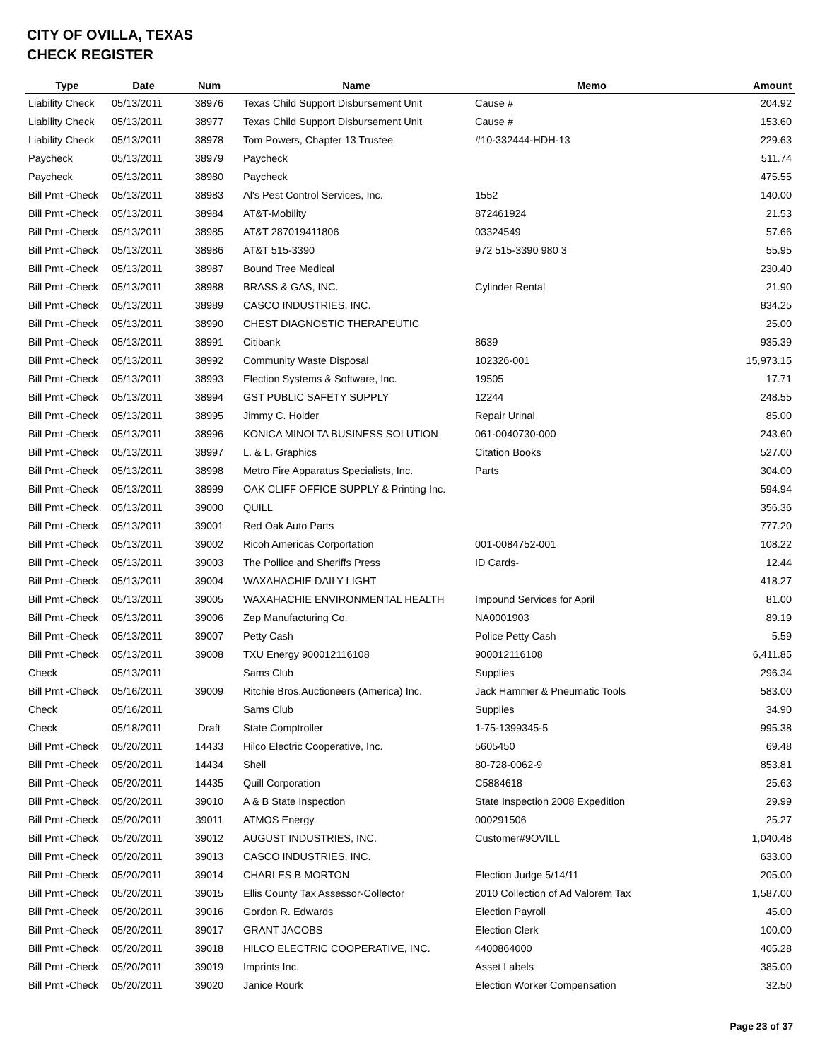CITY OF OVILLA, TEXAS
CHECK REGISTER
| Type | Date | Num | Name | Memo | Amount |
| --- | --- | --- | --- | --- | --- |
| Liability Check | 05/13/2011 | 38976 | Texas Child Support Disbursement Unit | Cause # | 204.92 |
| Liability Check | 05/13/2011 | 38977 | Texas Child Support Disbursement Unit | Cause # | 153.60 |
| Liability Check | 05/13/2011 | 38978 | Tom Powers, Chapter 13 Trustee | #10-332444-HDH-13 | 229.63 |
| Paycheck | 05/13/2011 | 38979 | Paycheck | | 511.74 |
| Paycheck | 05/13/2011 | 38980 | Paycheck | | 475.55 |
| Bill Pmt -Check | 05/13/2011 | 38983 | Al's Pest Control Services, Inc. | 1552 | 140.00 |
| Bill Pmt -Check | 05/13/2011 | 38984 | AT&T-Mobility | 872461924 | 21.53 |
| Bill Pmt -Check | 05/13/2011 | 38985 | AT&T 287019411806 | 03324549 | 57.66 |
| Bill Pmt -Check | 05/13/2011 | 38986 | AT&T 515-3390 | 972 515-3390 980 3 | 55.95 |
| Bill Pmt -Check | 05/13/2011 | 38987 | Bound Tree Medical | | 230.40 |
| Bill Pmt -Check | 05/13/2011 | 38988 | BRASS & GAS, INC. | Cylinder Rental | 21.90 |
| Bill Pmt -Check | 05/13/2011 | 38989 | CASCO INDUSTRIES, INC. | | 834.25 |
| Bill Pmt -Check | 05/13/2011 | 38990 | CHEST DIAGNOSTIC THERAPEUTIC | | 25.00 |
| Bill Pmt -Check | 05/13/2011 | 38991 | Citibank | 8639 | 935.39 |
| Bill Pmt -Check | 05/13/2011 | 38992 | Community Waste Disposal | 102326-001 | 15,973.15 |
| Bill Pmt -Check | 05/13/2011 | 38993 | Election Systems & Software, Inc. | 19505 | 17.71 |
| Bill Pmt -Check | 05/13/2011 | 38994 | GST PUBLIC SAFETY SUPPLY | 12244 | 248.55 |
| Bill Pmt -Check | 05/13/2011 | 38995 | Jimmy C. Holder | Repair Urinal | 85.00 |
| Bill Pmt -Check | 05/13/2011 | 38996 | KONICA MINOLTA BUSINESS SOLUTION | 061-0040730-000 | 243.60 |
| Bill Pmt -Check | 05/13/2011 | 38997 | L. & L. Graphics | Citation Books | 527.00 |
| Bill Pmt -Check | 05/13/2011 | 38998 | Metro Fire Apparatus Specialists, Inc. | Parts | 304.00 |
| Bill Pmt -Check | 05/13/2011 | 38999 | OAK CLIFF OFFICE SUPPLY & Printing Inc. | | 594.94 |
| Bill Pmt -Check | 05/13/2011 | 39000 | QUILL | | 356.36 |
| Bill Pmt -Check | 05/13/2011 | 39001 | Red Oak Auto Parts | | 777.20 |
| Bill Pmt -Check | 05/13/2011 | 39002 | Ricoh Americas Corportation | 001-0084752-001 | 108.22 |
| Bill Pmt -Check | 05/13/2011 | 39003 | The Pollice and Sheriffs Press | ID Cards- | 12.44 |
| Bill Pmt -Check | 05/13/2011 | 39004 | WAXAHACHIE DAILY LIGHT | | 418.27 |
| Bill Pmt -Check | 05/13/2011 | 39005 | WAXAHACHIE ENVIRONMENTAL HEALTH | Impound Services for April | 81.00 |
| Bill Pmt -Check | 05/13/2011 | 39006 | Zep Manufacturing Co. | NA0001903 | 89.19 |
| Bill Pmt -Check | 05/13/2011 | 39007 | Petty Cash | Police Petty Cash | 5.59 |
| Bill Pmt -Check | 05/13/2011 | 39008 | TXU Energy 900012116108 | 900012116108 | 6,411.85 |
| Check | 05/13/2011 | | Sams Club | Supplies | 296.34 |
| Bill Pmt -Check | 05/16/2011 | 39009 | Ritchie Bros.Auctioneers (America) Inc. | Jack Hammer & Pneumatic Tools | 583.00 |
| Check | 05/16/2011 | | Sams Club | Supplies | 34.90 |
| Check | 05/18/2011 | Draft | State Comptroller | 1-75-1399345-5 | 995.38 |
| Bill Pmt -Check | 05/20/2011 | 14433 | Hilco Electric Cooperative, Inc. | 5605450 | 69.48 |
| Bill Pmt -Check | 05/20/2011 | 14434 | Shell | 80-728-0062-9 | 853.81 |
| Bill Pmt -Check | 05/20/2011 | 14435 | Quill Corporation | C5884618 | 25.63 |
| Bill Pmt -Check | 05/20/2011 | 39010 | A & B State Inspection | State Inspection 2008 Expedition | 29.99 |
| Bill Pmt -Check | 05/20/2011 | 39011 | ATMOS Energy | 000291506 | 25.27 |
| Bill Pmt -Check | 05/20/2011 | 39012 | AUGUST INDUSTRIES, INC. | Customer#9OVILL | 1,040.48 |
| Bill Pmt -Check | 05/20/2011 | 39013 | CASCO INDUSTRIES, INC. | | 633.00 |
| Bill Pmt -Check | 05/20/2011 | 39014 | CHARLES B MORTON | Election Judge 5/14/11 | 205.00 |
| Bill Pmt -Check | 05/20/2011 | 39015 | Ellis County Tax Assessor-Collector | 2010 Collection of Ad Valorem Tax | 1,587.00 |
| Bill Pmt -Check | 05/20/2011 | 39016 | Gordon R. Edwards | Election Payroll | 45.00 |
| Bill Pmt -Check | 05/20/2011 | 39017 | GRANT JACOBS | Election Clerk | 100.00 |
| Bill Pmt -Check | 05/20/2011 | 39018 | HILCO ELECTRIC COOPERATIVE, INC. | 4400864000 | 405.28 |
| Bill Pmt -Check | 05/20/2011 | 39019 | Imprints Inc. | Asset Labels | 385.00 |
| Bill Pmt -Check | 05/20/2011 | 39020 | Janice Rourk | Election Worker Compensation | 32.50 |
Page 23 of 37